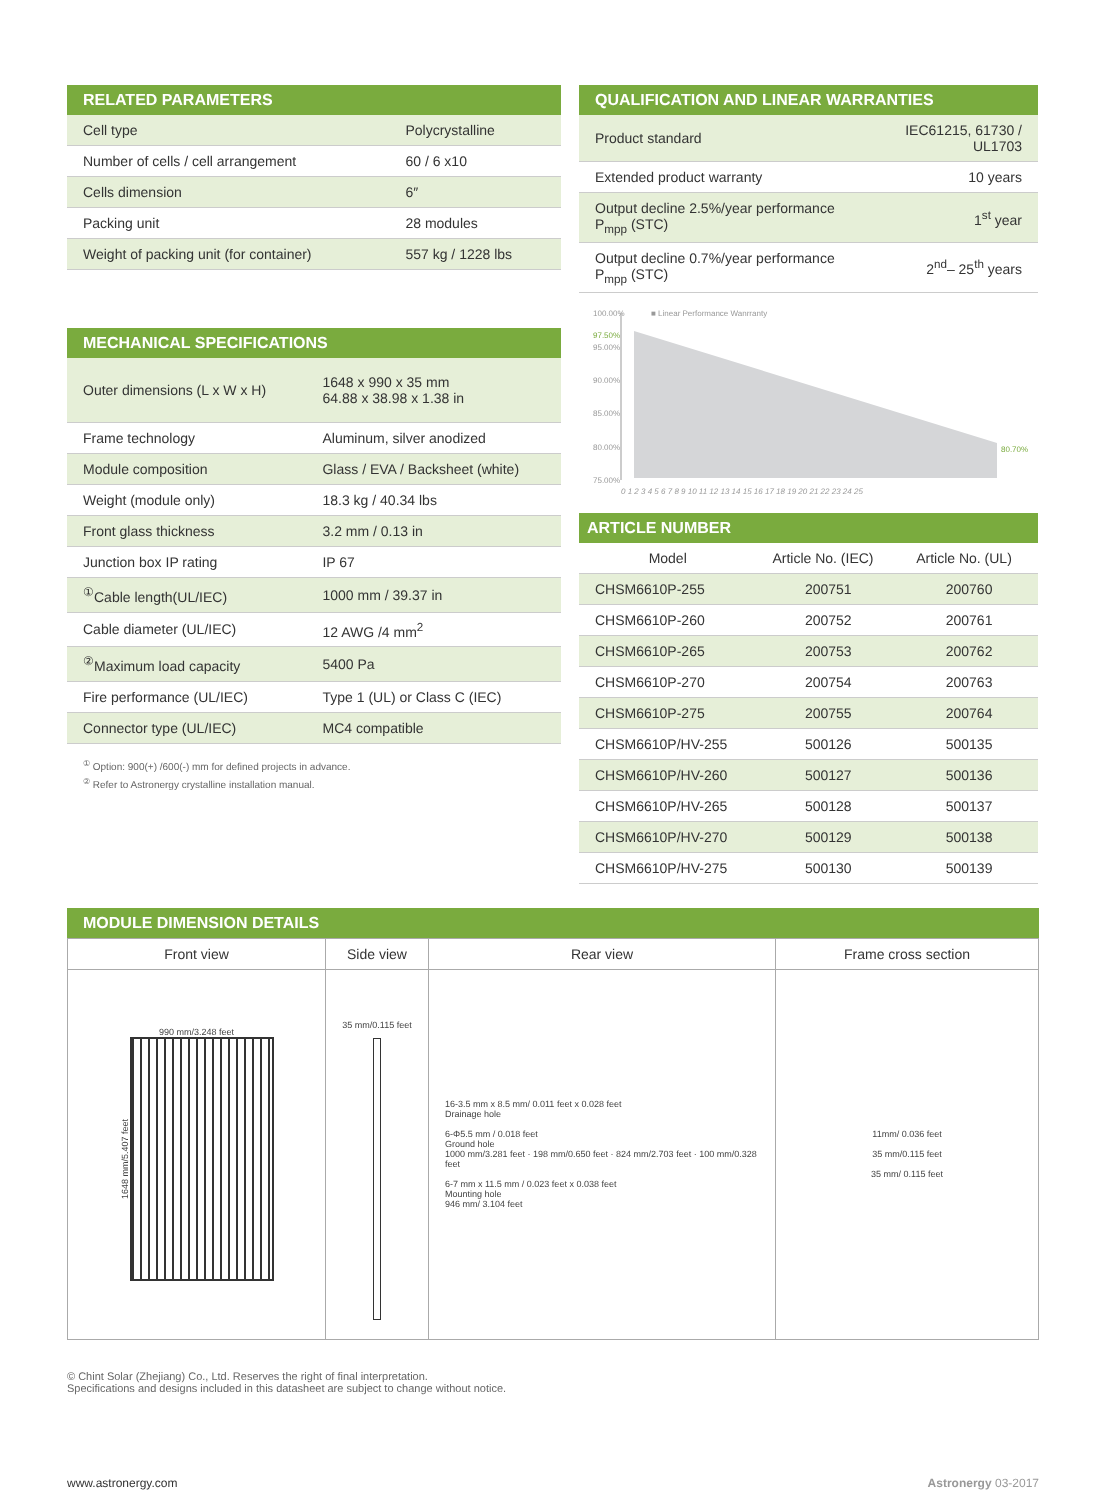RELATED PARAMETERS
| Cell type | Polycrystalline |
| Number of cells / cell arrangement | 60 / 6 x10 |
| Cells dimension | 6″ |
| Packing unit | 28 modules |
| Weight of packing unit (for container) | 557 kg / 1228 lbs |
MECHANICAL SPECIFICATIONS
| Outer dimensions (L x W x H) | 1648 x 990 x 35 mm 64.88 x 38.98 x 1.38 in |
| Frame technology | Aluminum, silver anodized |
| Module composition | Glass / EVA / Backsheet (white) |
| Weight (module only) | 18.3 kg / 40.34 lbs |
| Front glass thickness | 3.2 mm / 0.13 in |
| Junction box IP rating | IP 67 |
| <sup>①</sup>Cable length(UL/IEC) | 1000 mm / 39.37 in |
| Cable diameter (UL/IEC) | 12 AWG /4 mm<sup>2</sup> |
| <sup>②</sup>Maximum load capacity | 5400 Pa |
| Fire performance (UL/IEC) | Type 1 (UL) or Class C (IEC) |
| Connector type (UL/IEC) | MC4 compatible |
<sup>①</sup> Option: 900(+) /600(-) mm for defined projects in advance.
<sup>②</sup> Refer to Astronergy crystalline installation manual.
QUALIFICATION AND LINEAR WARRANTIES
| Product standard | IEC61215, 61730 / UL1703 |
| Extended product warranty | 10 years |
| Output decline 2.5%/year performance P<sub>mpp</sub> (STC) | 1<sup>st</sup> year |
| Output decline 0.7%/year performance P<sub>mpp</sub> (STC) | 2<sup>nd</sup>– 25<sup>th</sup> years |
100.00% ■ Linear Performance Wanrranty
97.50%
95.00%
90.00%
85.00%
80.00% 80.70%
75.00%
0 1 2 3 4 5 6 7 8 9 10 11 12 13 14 15 16 17 18 19 20 21 22 23 24 25
ARTICLE NUMBER
| Model | Article No. (IEC) | Article No. (UL) |
| --- | --- | --- |
| CHSM6610P-255 | 200751 | 200760 |
| CHSM6610P-260 | 200752 | 200761 |
| CHSM6610P-265 | 200753 | 200762 |
| CHSM6610P-270 | 200754 | 200763 |
| CHSM6610P-275 | 200755 | 200764 |
| CHSM6610P/HV-255 | 500126 | 500135 |
| CHSM6610P/HV-260 | 500127 | 500136 |
| CHSM6610P/HV-265 | 500128 | 500137 |
| CHSM6610P/HV-270 | 500129 | 500138 |
| CHSM6610P/HV-275 | 500130 | 500139 |
MODULE DIMENSION DETAILS
| Front view | Side view | Rear view | Frame cross section |
| --- | --- | --- | --- |
| 990 mm/3.248 feet 1648 mm/5.407 feet | 35 mm/0.115 feet | 16-3.5 mm x 8.5 mm/ 0.011 feet x 0.028 feet Drainage hole 6-Φ5.5 mm / 0.018 feet Ground hole 1000 mm/3.281 feet · 198 mm/0.650 feet · 824 mm/2.703 feet · 100 mm/0.328 feet 6-7 mm x 11.5 mm / 0.023 feet x 0.038 feet Mounting hole 946 mm/ 3.104 feet | 11mm/ 0.036 feet 35 mm/0.115 feet 35 mm/ 0.115 feet |
© Chint Solar (Zhejiang) Co., Ltd. Reserves the right of final interpretation.
Specifications and designs included in this datasheet are subject to change without notice.
www.astronergy.com Astronergy 03-2017